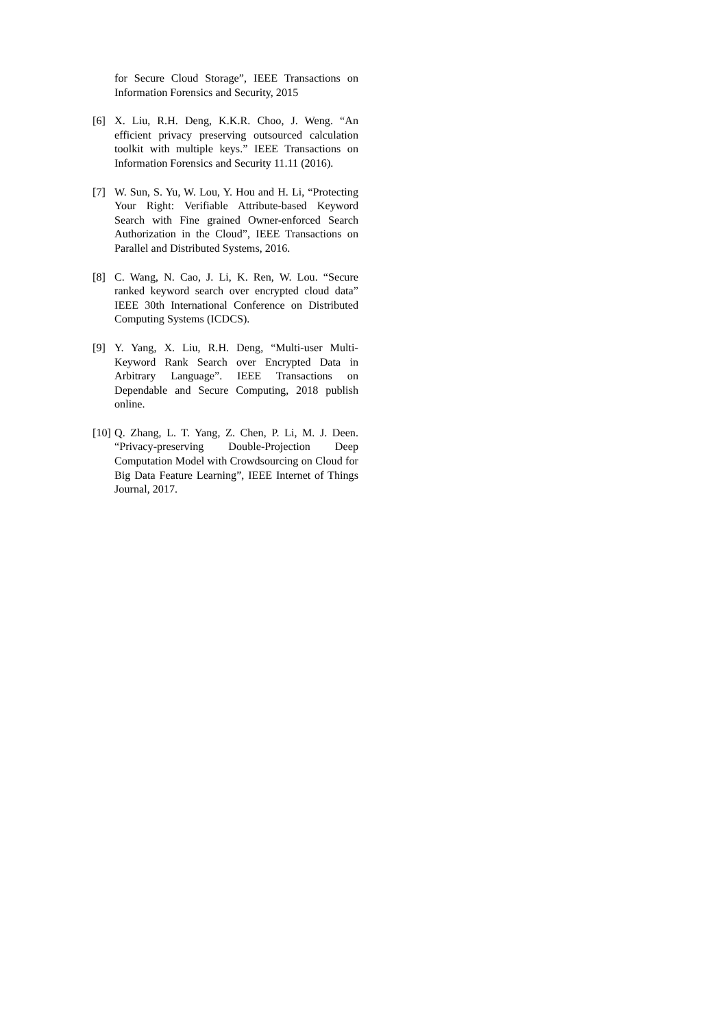for Secure Cloud Storage”, IEEE Transactions on Information Forensics and Security, 2015
[6] X. Liu, R.H. Deng, K.K.R. Choo, J. Weng. “An efficient privacy preserving outsourced calculation toolkit with multiple keys.” IEEE Transactions on Information Forensics and Security 11.11 (2016).
[7] W. Sun, S. Yu, W. Lou, Y. Hou and H. Li, “Protecting Your Right: Verifiable Attribute-based Keyword Search with Fine grained Owner-enforced Search Authorization in the Cloud”, IEEE Transactions on Parallel and Distributed Systems, 2016.
[8] C. Wang, N. Cao, J. Li, K. Ren, W. Lou. “Secure ranked keyword search over encrypted cloud data” IEEE 30th International Conference on Distributed Computing Systems (ICDCS).
[9] Y. Yang, X. Liu, R.H. Deng, “Multi-user Multi-Keyword Rank Search over Encrypted Data in Arbitrary Language”. IEEE Transactions on Dependable and Secure Computing, 2018 publish online.
[10]
Q. Zhang, L. T. Yang, Z. Chen, P. Li, M. J. Deen. “Privacy-preserving Double-Projection Deep Computation Model with Crowdsourcing on Cloud for Big Data Feature Learning”, IEEE Internet of Things Journal, 2017.